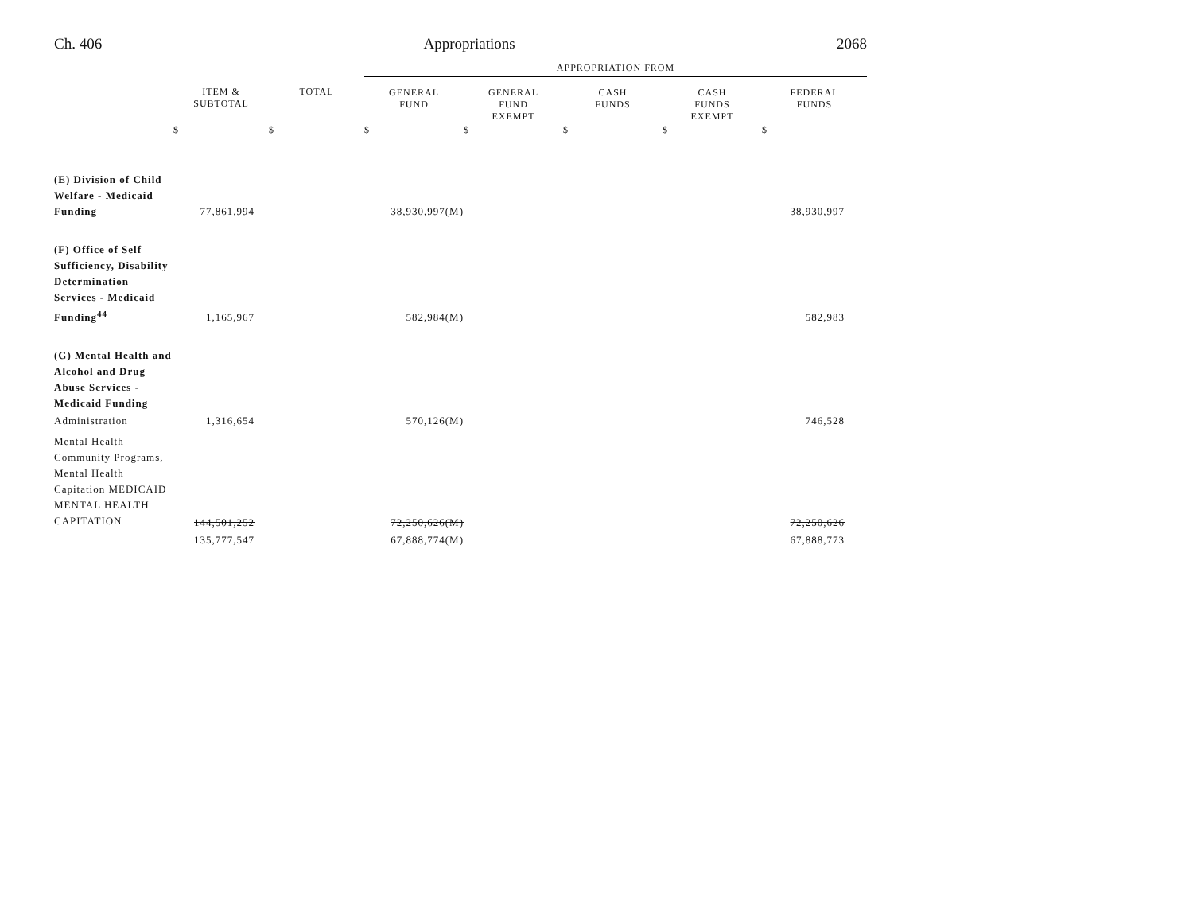Ch. 406 Appropriations 2068
| | | | APPROPRIATION FROM | | | | |
| | ITEM & SUBTOTAL | TOTAL | GENERAL FUND | GENERAL FUND EXEMPT | CASH FUNDS | CASH FUNDS EXEMPT | FEDERAL FUNDS |
| | $ | $ | $ | $ | $ | $ | $ |
| (E) Division of Child Welfare - Medicaid Funding | 77,861,994 | | 38,930,997(M) | | | | 38,930,997 |
| (F) Office of Self Sufficiency, Disability Determination Services - Medicaid Funding<sup>44</sup> | 1,165,967 | | 582,984(M) | | | | 582,983 |
| (G) Mental Health and Alcohol and Drug Abuse Services - Medicaid Funding | | | | | | | |
| Administration | 1,316,654 | | 570,126(M) | | | | 746,528 |
| Mental Health Community Programs, Mental Health Capitation MEDICAID MENTAL HEALTH CAPITATION | 144,501,252 | | 72,250,626(M) | | | | 72,250,626 |
| | 135,777,547 | | 67,888,774(M) | | | | 67,888,773 |